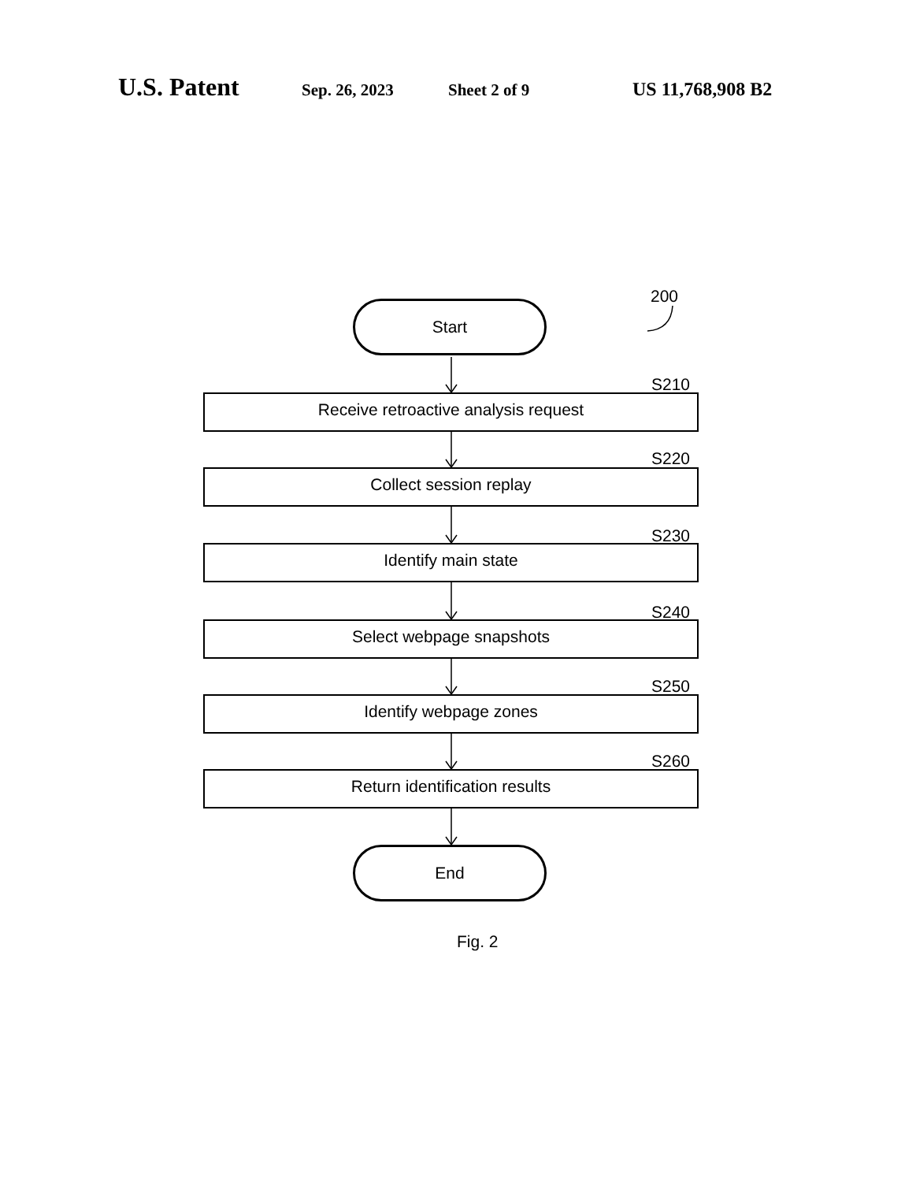U.S. Patent Sep. 26, 2023 Sheet 2 of 9 US 11,768,908 B2
200
Start
S210
Receive retroactive analysis request
S220
Collect session replay
S230
Identify main state
S240
Select webpage snapshots
S250
Identify webpage zones
S260
Return identification results
End
Fig. 2